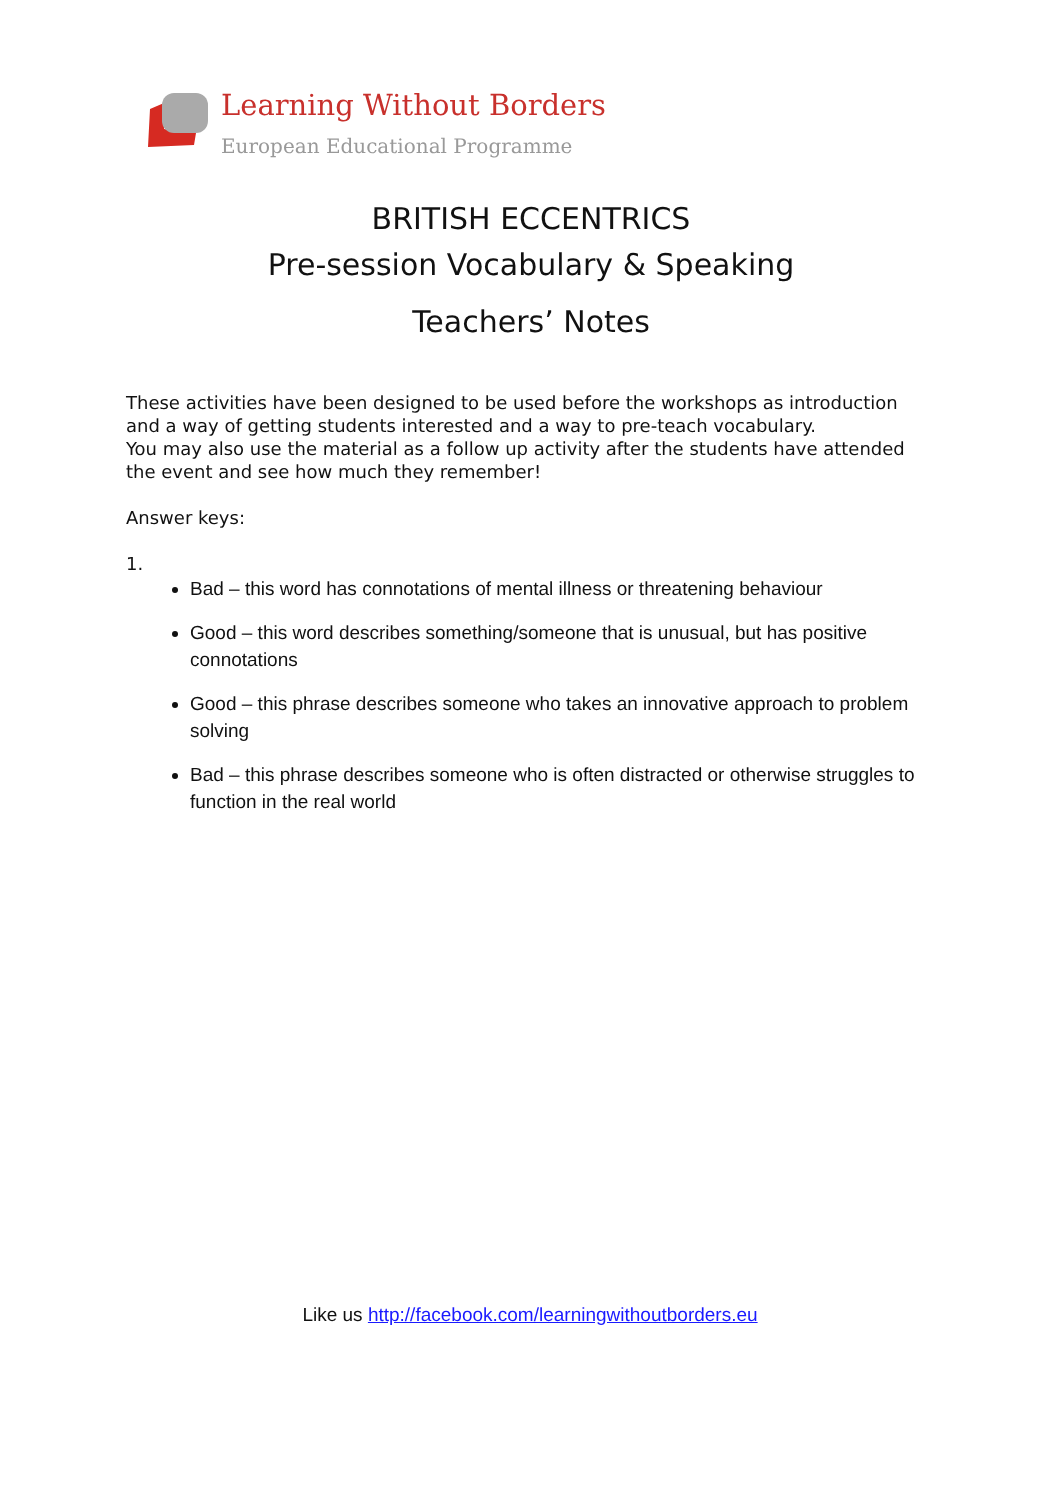Learning Without Borders
European Educational Programme
BRITISH ECCENTRICS
Pre-session Vocabulary & Speaking
Teachers’ Notes
These activities have been designed to be used before the workshops as introduction and a way of getting students interested and a way to pre-teach vocabulary.
You may also use the material as a follow up activity after the students have attended the event and see how much they remember!
Answer keys:
1.
Bad – this word has connotations of mental illness or threatening behaviour
Good – this word describes something/someone that is unusual, but has positive connotations
Good – this phrase describes someone who takes an innovative approach to problem solving
Bad – this phrase describes someone who is often distracted or otherwise struggles to function in the real world
Like us http://facebook.com/learningwithoutborders.eu